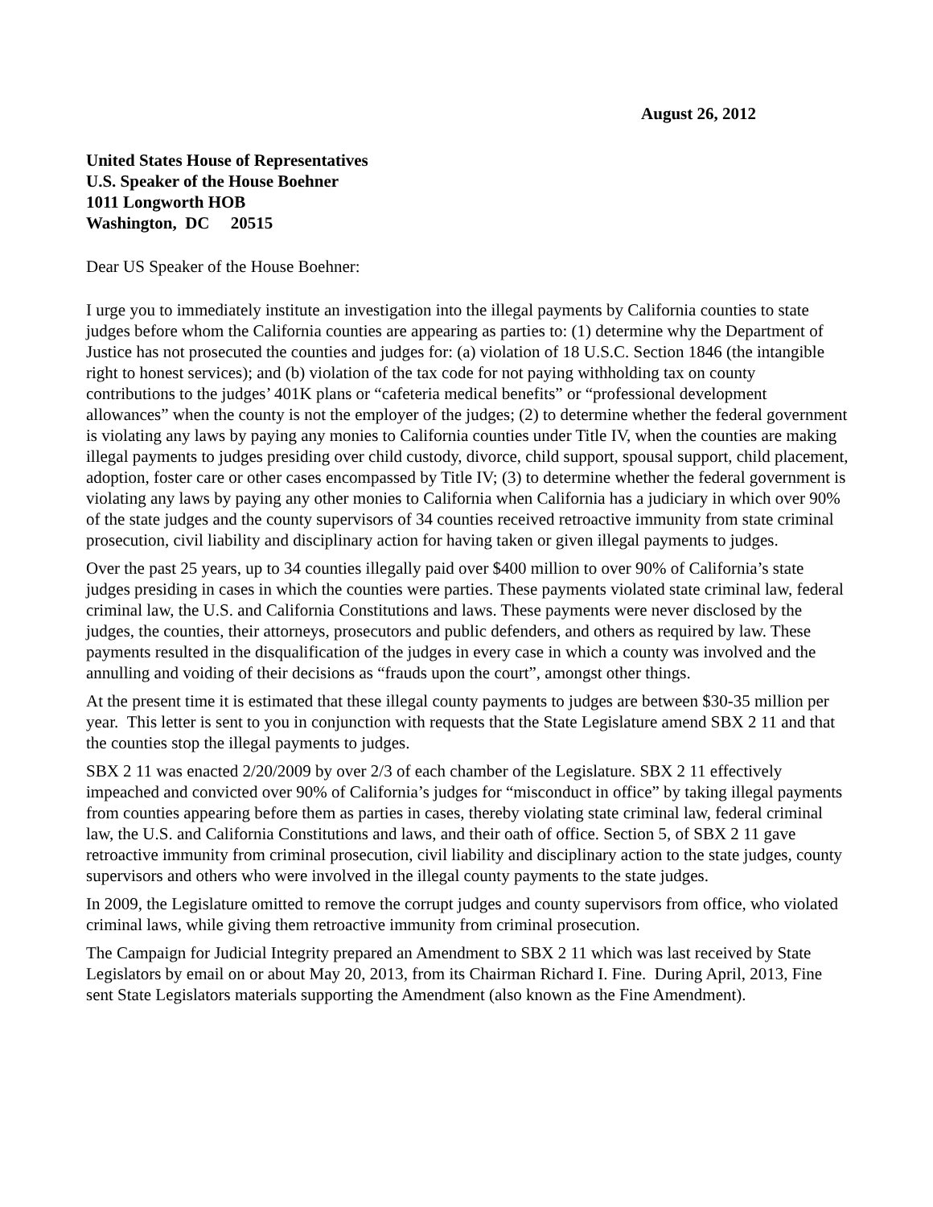August 26, 2012
United States House of Representatives
U.S. Speaker of the House Boehner
1011 Longworth HOB
Washington, DC 20515
Dear US Speaker of the House Boehner:
I urge you to immediately institute an investigation into the illegal payments by California counties to state judges before whom the California counties are appearing as parties to: (1) determine why the Department of Justice has not prosecuted the counties and judges for: (a) violation of 18 U.S.C. Section 1846 (the intangible right to honest services); and (b) violation of the tax code for not paying withholding tax on county contributions to the judges’ 401K plans or “cafeteria medical benefits” or “professional development allowances” when the county is not the employer of the judges; (2) to determine whether the federal government is violating any laws by paying any monies to California counties under Title IV, when the counties are making illegal payments to judges presiding over child custody, divorce, child support, spousal support, child placement, adoption, foster care or other cases encompassed by Title IV; (3) to determine whether the federal government is violating any laws by paying any other monies to California when California has a judiciary in which over 90% of the state judges and the county supervisors of 34 counties received retroactive immunity from state criminal prosecution, civil liability and disciplinary action for having taken or given illegal payments to judges.
Over the past 25 years, up to 34 counties illegally paid over $400 million to over 90% of California’s state judges presiding in cases in which the counties were parties. These payments violated state criminal law, federal criminal law, the U.S. and California Constitutions and laws. These payments were never disclosed by the judges, the counties, their attorneys, prosecutors and public defenders, and others as required by law. These payments resulted in the disqualification of the judges in every case in which a county was involved and the annulling and voiding of their decisions as “frauds upon the court”, amongst other things.
At the present time it is estimated that these illegal county payments to judges are between $30-35 million per year. This letter is sent to you in conjunction with requests that the State Legislature amend SBX 2 11 and that the counties stop the illegal payments to judges.
SBX 2 11 was enacted 2/20/2009 by over 2/3 of each chamber of the Legislature. SBX 2 11 effectively impeached and convicted over 90% of California’s judges for “misconduct in office” by taking illegal payments from counties appearing before them as parties in cases, thereby violating state criminal law, federal criminal law, the U.S. and California Constitutions and laws, and their oath of office. Section 5, of SBX 2 11 gave retroactive immunity from criminal prosecution, civil liability and disciplinary action to the state judges, county supervisors and others who were involved in the illegal county payments to the state judges.
In 2009, the Legislature omitted to remove the corrupt judges and county supervisors from office, who violated criminal laws, while giving them retroactive immunity from criminal prosecution.
The Campaign for Judicial Integrity prepared an Amendment to SBX 2 11 which was last received by State Legislators by email on or about May 20, 2013, from its Chairman Richard I. Fine. During April, 2013, Fine sent State Legislators materials supporting the Amendment (also known as the Fine Amendment).